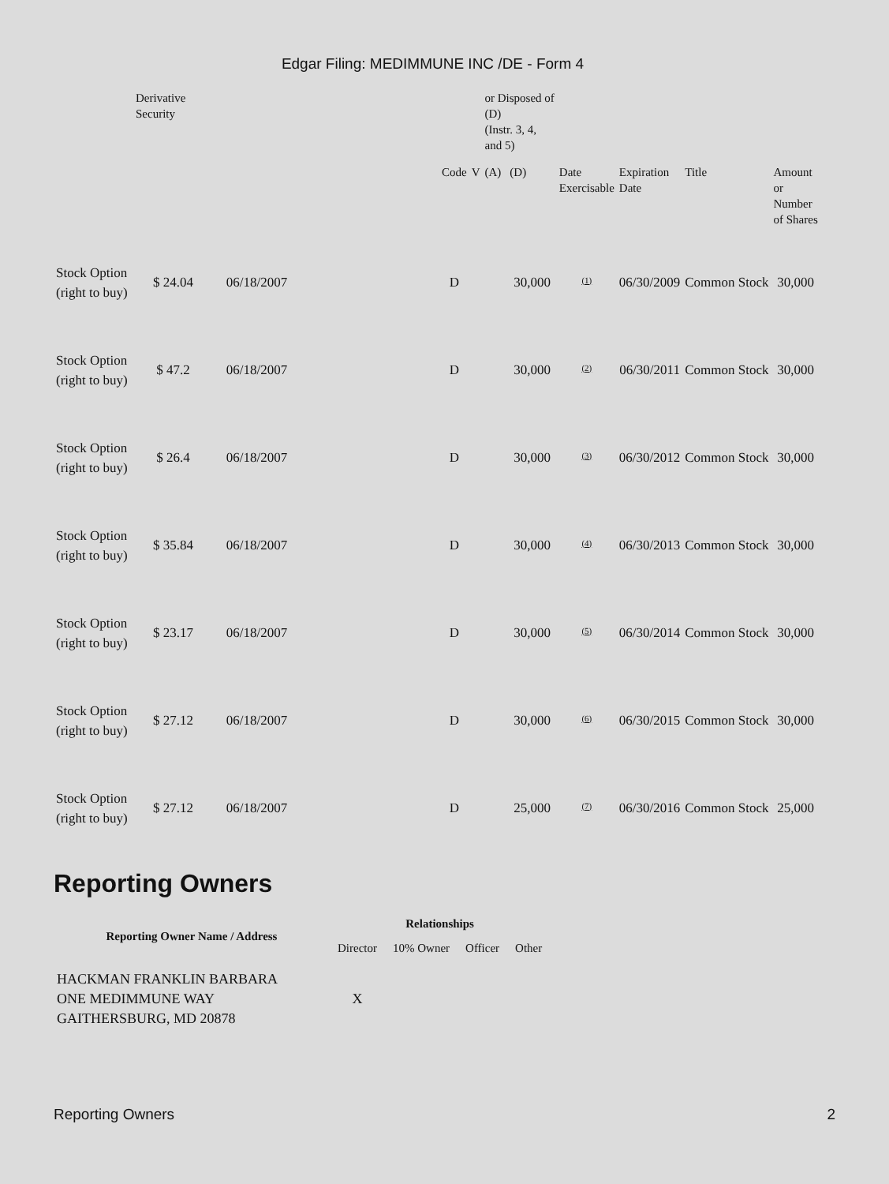Edgar Filing: MEDIMMUNE INC /DE - Form 4
| | Derivative Security | | | | | or Disposed of (D) (Instr. 3, 4, and 5) | | | | | |
| | | | | Code | V | (A) | (D) | Date Exercisable | Expiration Date | Title | Amount or Number of Shares |
| Stock Option (right to buy) | $ 24.04 | 06/18/2007 | | D | | | 30,000 | <sup>(1)</sup> | 06/30/2009 | Common Stock | 30,000 |
| Stock Option (right to buy) | $ 47.2 | 06/18/2007 | | D | | | 30,000 | <sup>(2)</sup> | 06/30/2011 | Common Stock | 30,000 |
| Stock Option (right to buy) | $ 26.4 | 06/18/2007 | | D | | | 30,000 | <sup>(3)</sup> | 06/30/2012 | Common Stock | 30,000 |
| Stock Option (right to buy) | $ 35.84 | 06/18/2007 | | D | | | 30,000 | <sup>(4)</sup> | 06/30/2013 | Common Stock | 30,000 |
| Stock Option (right to buy) | $ 23.17 | 06/18/2007 | | D | | | 30,000 | <sup>(5)</sup> | 06/30/2014 | Common Stock | 30,000 |
| Stock Option (right to buy) | $ 27.12 | 06/18/2007 | | D | | | 30,000 | <sup>(6)</sup> | 06/30/2015 | Common Stock | 30,000 |
| Stock Option (right to buy) | $ 27.12 | 06/18/2007 | | D | | | 25,000 | <sup>(7)</sup> | 06/30/2016 | Common Stock | 25,000 |
Reporting Owners
| Reporting Owner Name / Address | Relationships | | | |
| --- | --- | --- | --- | --- |
| | Director | 10% Owner | Officer | Other |
| HACKMAN FRANKLIN BARBARA ONE MEDIMMUNE WAY GAITHERSBURG, MD 20878 | X | | | |
Reporting Owners 2